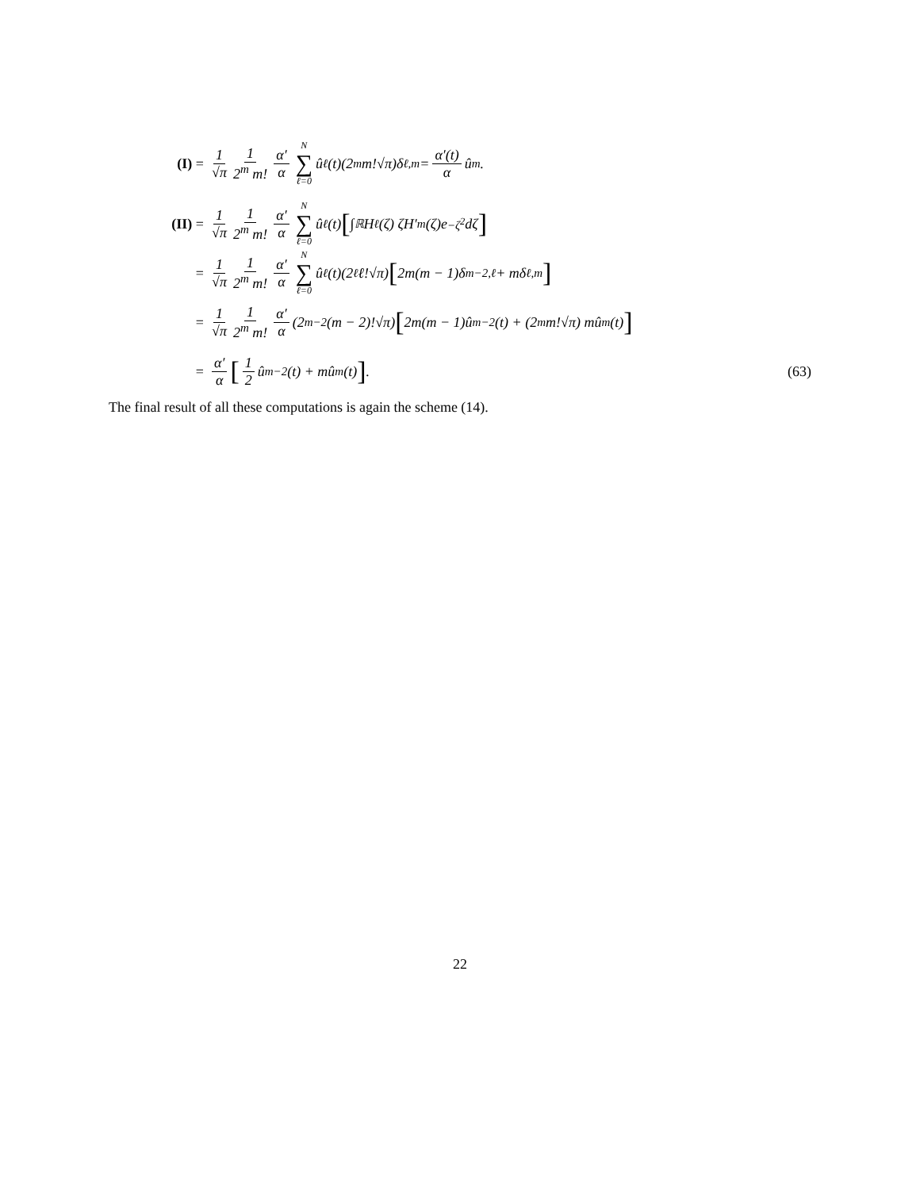(I) = 1 √π 1 2<sup>m</sup> m! α′ α N ∑ ℓ=0 û<sub>ℓ</sub>(t)(2<sup>m</sup> m!√π)δ<sub>ℓ,m</sub> = α′(t) α û<sub>m</sub>.
(II) = 1 √π 1 2<sup>m</sup> m! α′ α N ∑ ℓ=0 û<sub>ℓ</sub>(t) [ ∫<sub>ℝ</sub> H<sub>ℓ</sub>(ζ) ζH′<sub>m</sub>(ζ)e<sup>−ζ<sup>2</sup></sup> dζ]
= 1 √π 1 2<sup>m</sup> m! α′ α N ∑ ℓ=0 û<sub>ℓ</sub>(t)(2<sup>ℓ</sup> ℓ!√π) [2m(m − 1)δ<sub>m−2,ℓ</sub> + mδ<sub>ℓ,m</sub>]
= 1 √π 1 2<sup>m</sup> m! α′ α (2<sup>m−2</sup> (m − 2)!√π) [2m(m − 1)û<sub>m−2</sub>(t) + (2<sup>m</sup> m!√π) mû<sub>m</sub>(t)]
= α′ α [1 2 û<sub>m−2</sub>(t) + mû<sub>m</sub>(t)]. (63)
The final result of all these computations is again the scheme (14).
22